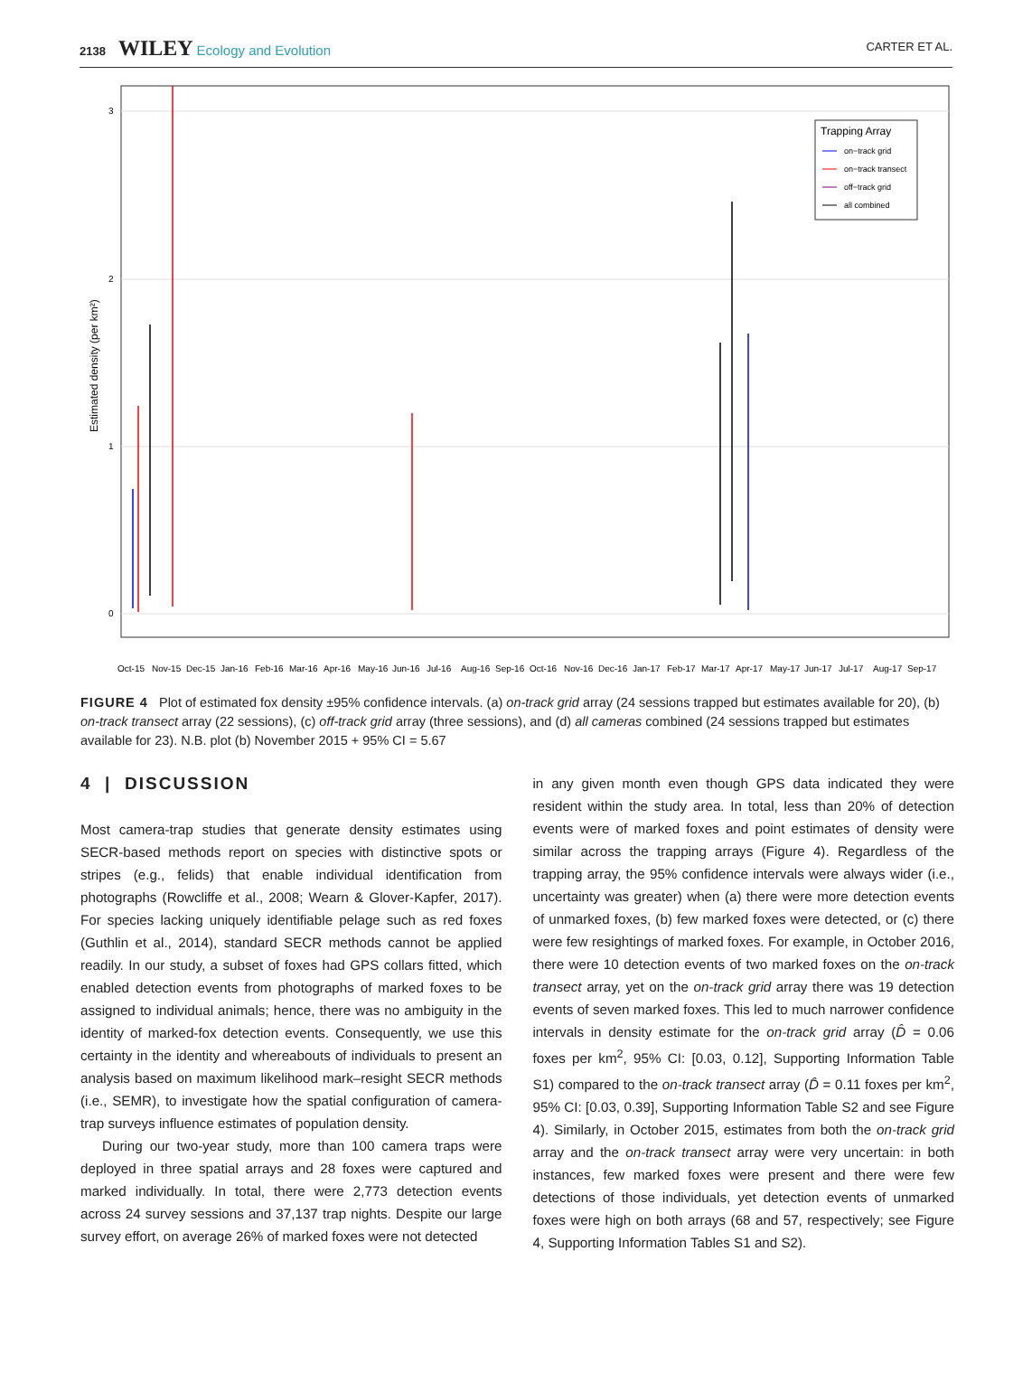2138 WILEY Ecology and Evolution CARTER ET AL.
3
2
1
0
Estimated density (per km²)
Oct-15
Nov-15
Dec-15
Jan-16
Feb-16
Mar-16
Apr-16
May-16
Jun-16
Jul-16
Aug-16
Sep-16
Oct-16
Nov-16
Dec-16
Jan-17
Feb-17
Mar-17
Apr-17
May-17
Jun-17
Jul-17
Aug-17
Sep-17
Trapping Array
on−track grid
on−track transect
off−track grid
all combined
FIGURE 4 Plot of estimated fox density ±95% confidence intervals. (a) on-track grid array (24 sessions trapped but estimates available for 20), (b) on-track transect array (22 sessions), (c) off-track grid array (three sessions), and (d) all cameras combined (24 sessions trapped but estimates available for 23). N.B. plot (b) November 2015 + 95% CI = 5.67
4 | DISCUSSION
Most camera-trap studies that generate density estimates using SECR-based methods report on species with distinctive spots or stripes (e.g., felids) that enable individual identification from photographs (Rowcliffe et al., 2008; Wearn & Glover-Kapfer, 2017). For species lacking uniquely identifiable pelage such as red foxes (Guthlin et al., 2014), standard SECR methods cannot be applied readily. In our study, a subset of foxes had GPS collars fitted, which enabled detection events from photographs of marked foxes to be assigned to individual animals; hence, there was no ambiguity in the identity of marked-fox detection events. Consequently, we use this certainty in the identity and whereabouts of individuals to present an analysis based on maximum likelihood mark–resight SECR methods (i.e., SEMR), to investigate how the spatial configuration of camera-trap surveys influence estimates of population density.
During our two-year study, more than 100 camera traps were deployed in three spatial arrays and 28 foxes were captured and marked individually. In total, there were 2,773 detection events across 24 survey sessions and 37,137 trap nights. Despite our large survey effort, on average 26% of marked foxes were not detected
in any given month even though GPS data indicated they were resident within the study area. In total, less than 20% of detection events were of marked foxes and point estimates of density were similar across the trapping arrays (Figure 4). Regardless of the trapping array, the 95% confidence intervals were always wider (i.e., uncertainty was greater) when (a) there were more detection events of unmarked foxes, (b) few marked foxes were detected, or (c) there were few resightings of marked foxes. For example, in October 2016, there were 10 detection events of two marked foxes on the on-track transect array, yet on the on-track grid array there was 19 detection events of seven marked foxes. This led to much narrower confidence intervals in density estimate for the on-track grid array (D̂ = 0.06 foxes per km<sup>2</sup>, 95% CI: [0.03, 0.12], Supporting Information Table S1) compared to the on-track transect array (D̂ = 0.11 foxes per km<sup>2</sup>, 95% CI: [0.03, 0.39], Supporting Information Table S2 and see Figure 4). Similarly, in October 2015, estimates from both the on-track grid array and the on-track transect array were very uncertain: in both instances, few marked foxes were present and there were few detections of those individuals, yet detection events of unmarked foxes were high on both arrays (68 and 57, respectively; see Figure 4, Supporting Information Tables S1 and S2).